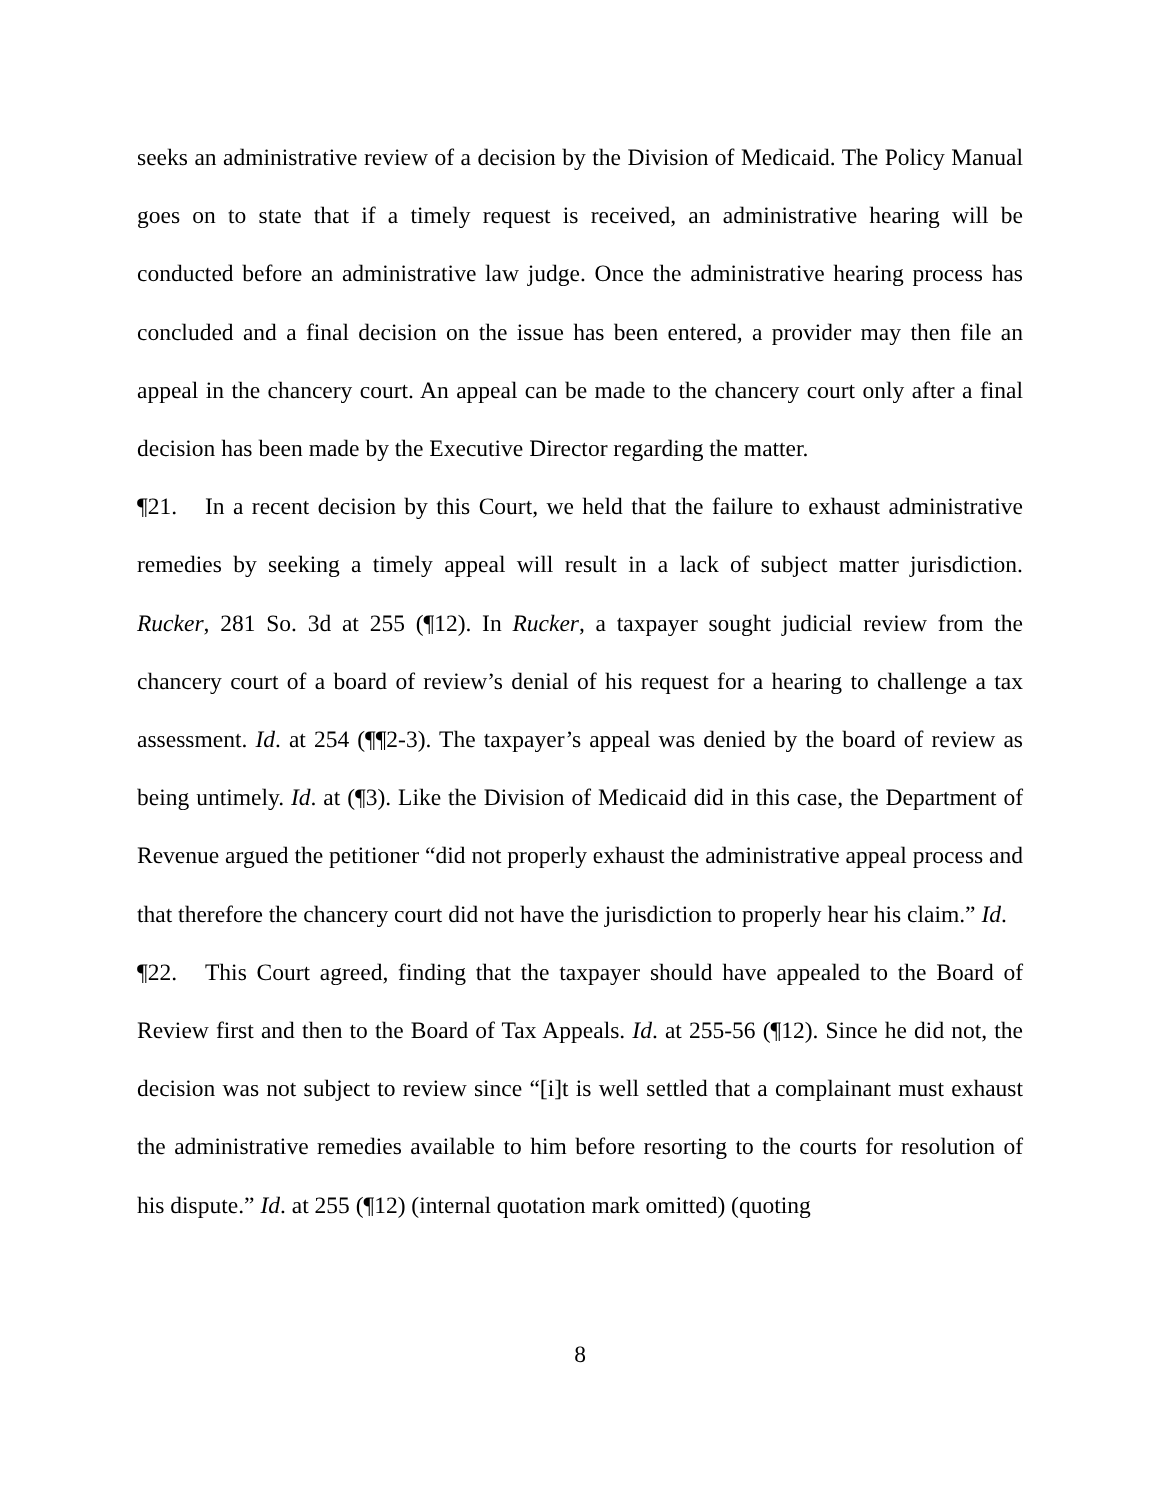seeks an administrative review of a decision by the Division of Medicaid. The Policy Manual goes on to state that if a timely request is received, an administrative hearing will be conducted before an administrative law judge. Once the administrative hearing process has concluded and a final decision on the issue has been entered, a provider may then file an appeal in the chancery court. An appeal can be made to the chancery court only after a final decision has been made by the Executive Director regarding the matter.
¶21. In a recent decision by this Court, we held that the failure to exhaust administrative remedies by seeking a timely appeal will result in a lack of subject matter jurisdiction. Rucker, 281 So. 3d at 255 (¶12). In Rucker, a taxpayer sought judicial review from the chancery court of a board of review’s denial of his request for a hearing to challenge a tax assessment. Id. at 254 (¶¶2-3). The taxpayer’s appeal was denied by the board of review as being untimely. Id. at (¶3). Like the Division of Medicaid did in this case, the Department of Revenue argued the petitioner “did not properly exhaust the administrative appeal process and that therefore the chancery court did not have the jurisdiction to properly hear his claim.” Id.
¶22. This Court agreed, finding that the taxpayer should have appealed to the Board of Review first and then to the Board of Tax Appeals. Id. at 255-56 (¶12). Since he did not, the decision was not subject to review since “[i]t is well settled that a complainant must exhaust the administrative remedies available to him before resorting to the courts for resolution of his dispute.” Id. at 255 (¶12) (internal quotation mark omitted) (quoting
8